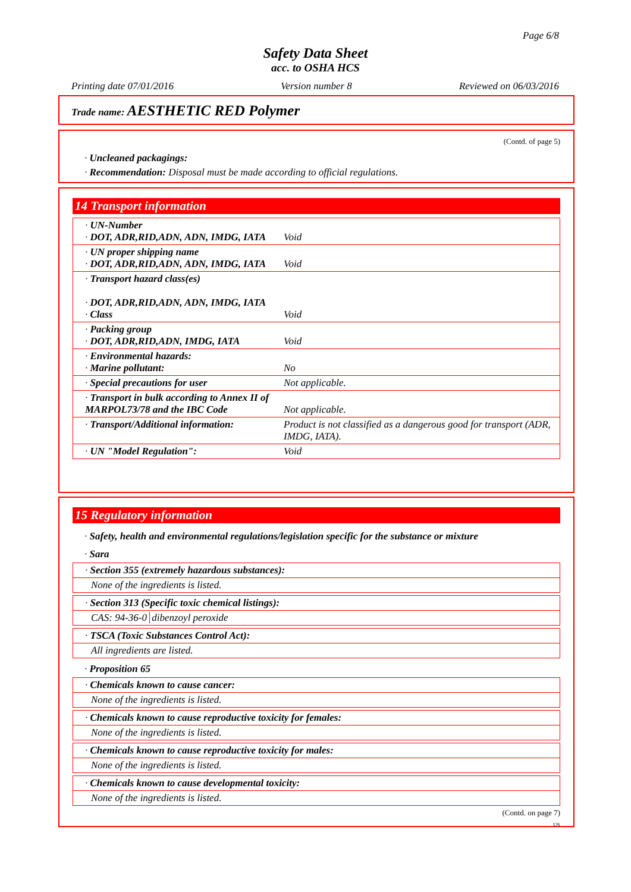Page 6/8
Safety Data Sheet
acc. to OSHA HCS
Printing date 07/01/2016 Version number 8 Reviewed on 06/03/2016
Trade name: AESTHETIC RED Polymer
(Contd. of page 5)
· Uncleaned packagings:
· Recommendation: Disposal must be made according to official regulations.
14 Transport information
| · UN-Number · DOT, ADR,RID,ADN, ADN, IMDG, IATA | Void |
| · UN proper shipping name · DOT, ADR,RID,ADN, ADN, IMDG, IATA | Void |
| · Transport hazard class(es) · DOT, ADR,RID,ADN, ADN, IMDG, IATA · Class | Void |
| · Packing group · DOT, ADR,RID,ADN, IMDG, IATA | Void |
| · Environmental hazards: · Marine pollutant: | No |
| · Special precautions for user | Not applicable. |
| · Transport in bulk according to Annex II of MARPOL73/78 and the IBC Code | Not applicable. |
| · Transport/Additional information: | Product is not classified as a dangerous good for transport (ADR, IMDG, IATA). |
| · UN "Model Regulation": | Void |
15 Regulatory information
· Safety, health and environmental regulations/legislation specific for the substance or mixture
· Sara
· Section 355 (extremely hazardous substances):
None of the ingredients is listed.
· Section 313 (Specific toxic chemical listings):
CAS: 94-36-0 dibenzoyl peroxide
· TSCA (Toxic Substances Control Act):
All ingredients are listed.
· Proposition 65
· Chemicals known to cause cancer:
None of the ingredients is listed.
· Chemicals known to cause reproductive toxicity for females:
None of the ingredients is listed.
· Chemicals known to cause reproductive toxicity for males:
None of the ingredients is listed.
· Chemicals known to cause developmental toxicity:
None of the ingredients is listed.
(Contd. on page 7)
US